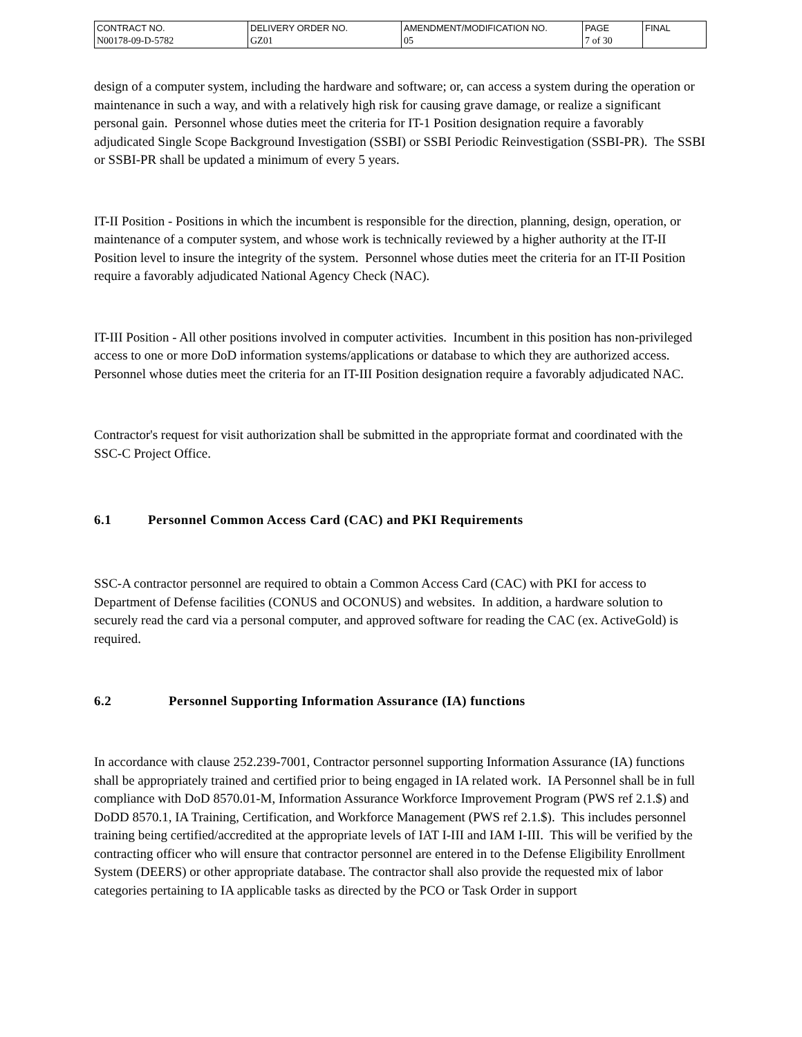| CONTRACT NO. N00178-09-D-5782 | DELIVERY ORDER NO. GZ01 | AMENDMENT/MODIFICATION NO. 05 | PAGE 7 of 30 | FINAL |
design of a computer system, including the hardware and software; or, can access a system during the operation or maintenance in such a way, and with a relatively high risk for causing grave damage, or realize a significant personal gain. Personnel whose duties meet the criteria for IT-1 Position designation require a favorably adjudicated Single Scope Background Investigation (SSBI) or SSBI Periodic Reinvestigation (SSBI-PR). The SSBI or SSBI-PR shall be updated a minimum of every 5 years.
IT-II Position - Positions in which the incumbent is responsible for the direction, planning, design, operation, or maintenance of a computer system, and whose work is technically reviewed by a higher authority at the IT-II Position level to insure the integrity of the system. Personnel whose duties meet the criteria for an IT-II Position require a favorably adjudicated National Agency Check (NAC).
IT-III Position - All other positions involved in computer activities. Incumbent in this position has non-privileged access to one or more DoD information systems/applications or database to which they are authorized access. Personnel whose duties meet the criteria for an IT-III Position designation require a favorably adjudicated NAC.
Contractor's request for visit authorization shall be submitted in the appropriate format and coordinated with the SSC-C Project Office.
6.1 Personnel Common Access Card (CAC) and PKI Requirements
SSC-A contractor personnel are required to obtain a Common Access Card (CAC) with PKI for access to Department of Defense facilities (CONUS and OCONUS) and websites. In addition, a hardware solution to securely read the card via a personal computer, and approved software for reading the CAC (ex. ActiveGold) is required.
6.2 Personnel Supporting Information Assurance (IA) functions
In accordance with clause 252.239-7001, Contractor personnel supporting Information Assurance (IA) functions shall be appropriately trained and certified prior to being engaged in IA related work. IA Personnel shall be in full compliance with DoD 8570.01-M, Information Assurance Workforce Improvement Program (PWS ref 2.1.$) and DoDD 8570.1, IA Training, Certification, and Workforce Management (PWS ref 2.1.$). This includes personnel training being certified/accredited at the appropriate levels of IAT I-III and IAM I-III. This will be verified by the contracting officer who will ensure that contractor personnel are entered in to the Defense Eligibility Enrollment System (DEERS) or other appropriate database. The contractor shall also provide the requested mix of labor categories pertaining to IA applicable tasks as directed by the PCO or Task Order in support